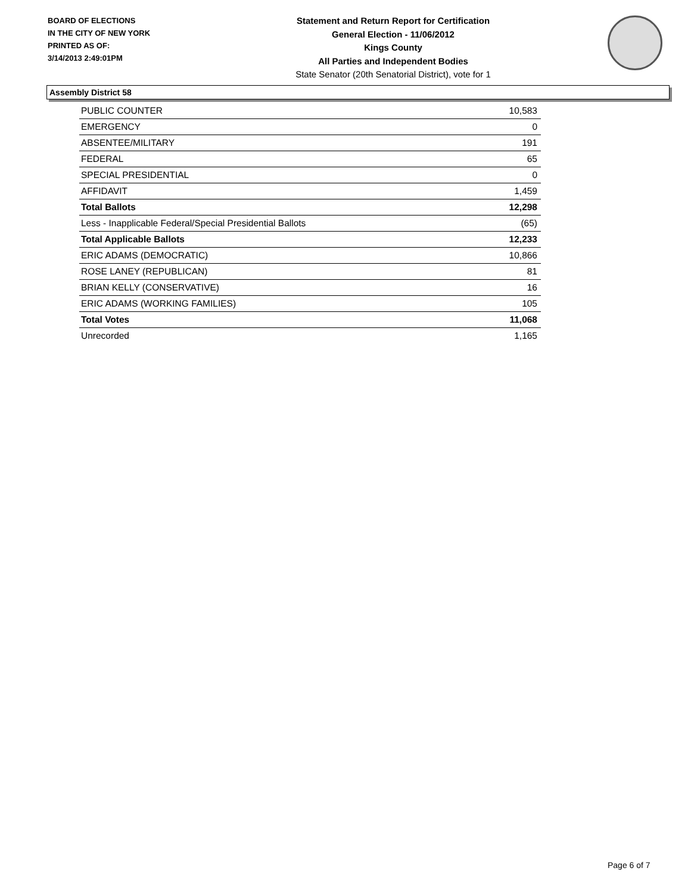BOARD OF ELECTIONS
IN THE CITY OF NEW YORK
PRINTED AS OF:
3/14/2013 2:49:01PM
Statement and Return Report for Certification
General Election - 11/06/2012
Kings County
All Parties and Independent Bodies
State Senator (20th Senatorial District), vote for 1
Assembly District 58
| PUBLIC COUNTER | 10,583 |
| EMERGENCY | 0 |
| ABSENTEE/MILITARY | 191 |
| FEDERAL | 65 |
| SPECIAL PRESIDENTIAL | 0 |
| AFFIDAVIT | 1,459 |
| Total Ballots | 12,298 |
| Less - Inapplicable Federal/Special Presidential Ballots | (65) |
| Total Applicable Ballots | 12,233 |
| ERIC ADAMS (DEMOCRATIC) | 10,866 |
| ROSE LANEY (REPUBLICAN) | 81 |
| BRIAN KELLY (CONSERVATIVE) | 16 |
| ERIC ADAMS (WORKING FAMILIES) | 105 |
| Total Votes | 11,068 |
| Unrecorded | 1,165 |
Page 6 of 7